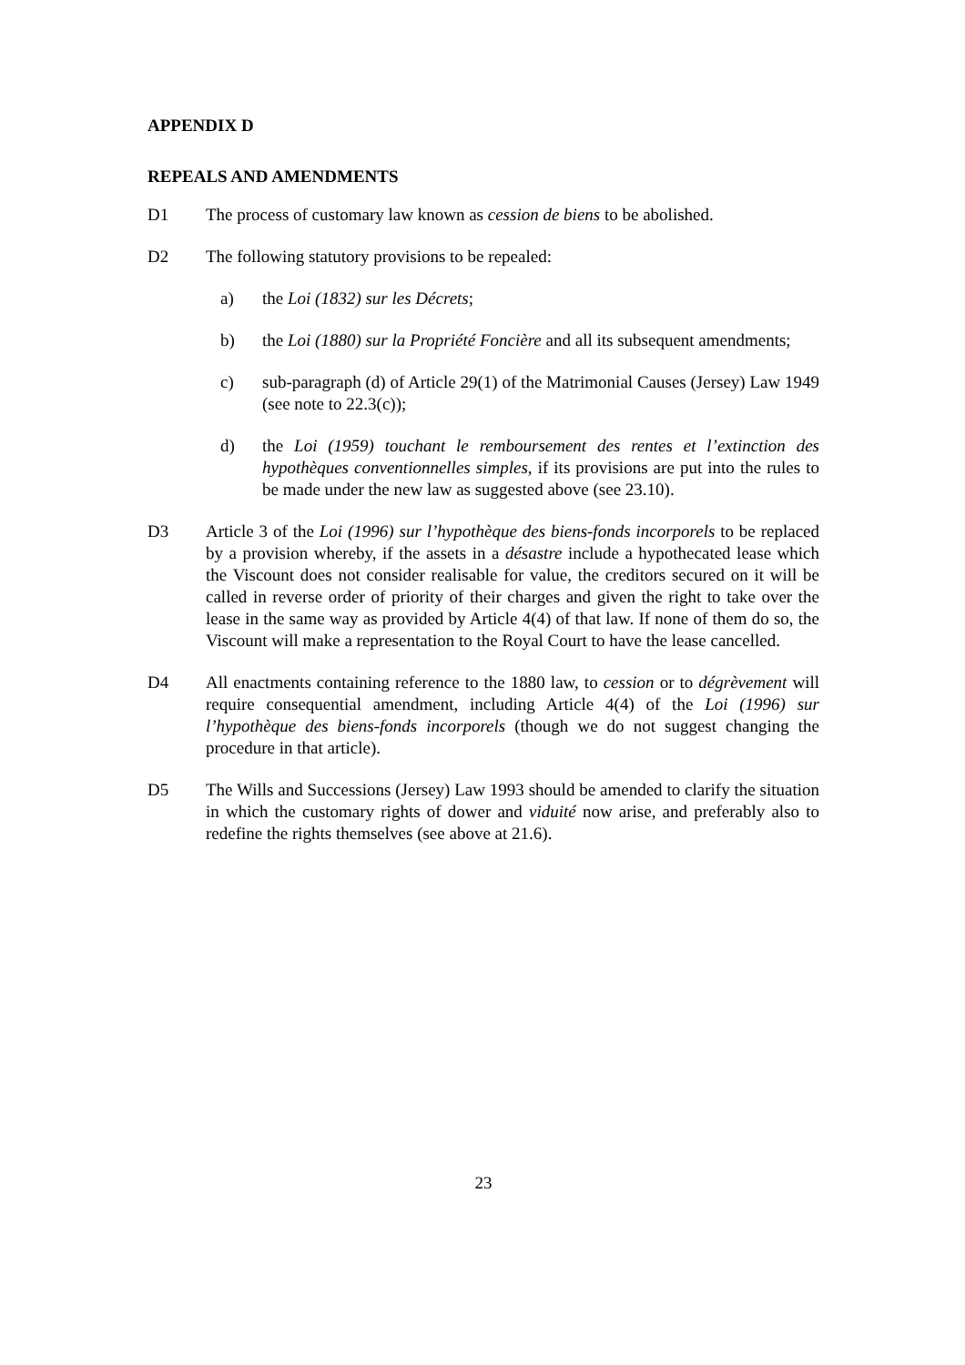APPENDIX D
REPEALS AND AMENDMENTS
D1 The process of customary law known as cession de biens to be abolished.
D2 The following statutory provisions to be repealed:
a) the Loi (1832) sur les Décrets;
b) the Loi (1880) sur la Propriété Foncière and all its subsequent amendments;
c) sub-paragraph (d) of Article 29(1) of the Matrimonial Causes (Jersey) Law 1949 (see note to 22.3(c));
d) the Loi (1959) touchant le remboursement des rentes et l’extinction des hypothèques conventionnelles simples, if its provisions are put into the rules to be made under the new law as suggested above (see 23.10).
D3 Article 3 of the Loi (1996) sur l’hypothèque des biens-fonds incorporels to be replaced by a provision whereby, if the assets in a désastre include a hypothecated lease which the Viscount does not consider realisable for value, the creditors secured on it will be called in reverse order of priority of their charges and given the right to take over the lease in the same way as provided by Article 4(4) of that law. If none of them do so, the Viscount will make a representation to the Royal Court to have the lease cancelled.
D4 All enactments containing reference to the 1880 law, to cession or to dégrèvement will require consequential amendment, including Article 4(4) of the Loi (1996) sur l’hypothèque des biens-fonds incorporels (though we do not suggest changing the procedure in that article).
D5 The Wills and Successions (Jersey) Law 1993 should be amended to clarify the situation in which the customary rights of dower and viduité now arise, and preferably also to redefine the rights themselves (see above at 21.6).
23